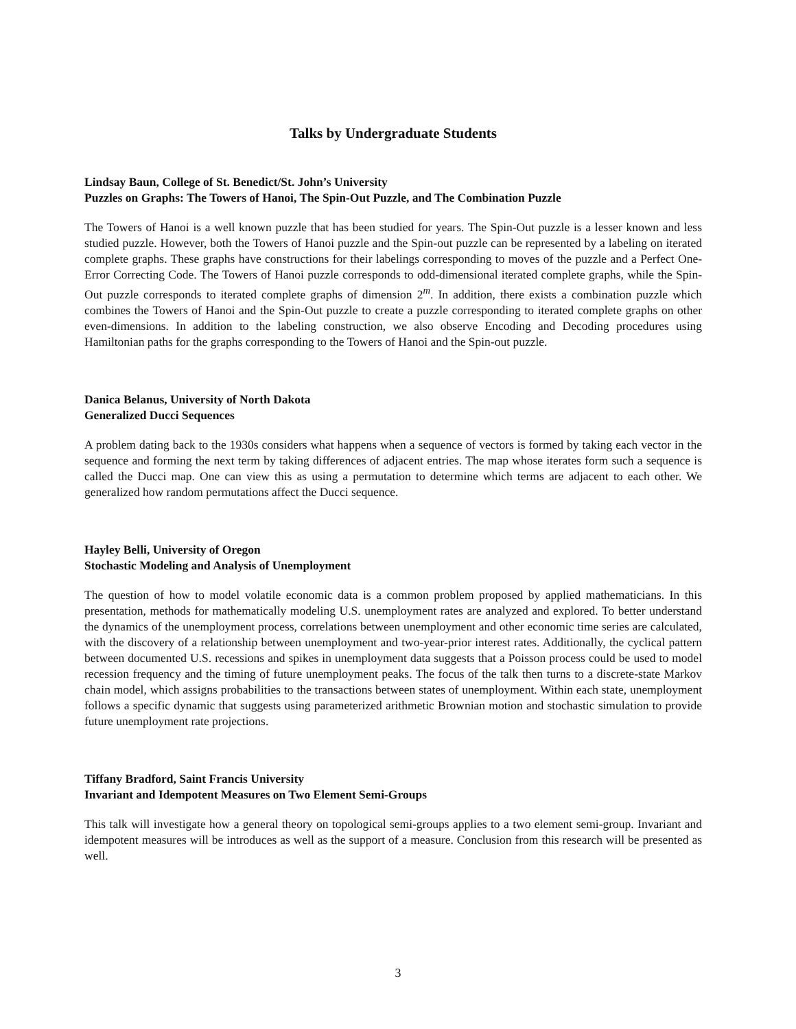Talks by Undergraduate Students
Lindsay Baun, College of St. Benedict/St. John’s University
Puzzles on Graphs: The Towers of Hanoi, The Spin-Out Puzzle, and The Combination Puzzle
The Towers of Hanoi is a well known puzzle that has been studied for years. The Spin-Out puzzle is a lesser known and less studied puzzle. However, both the Towers of Hanoi puzzle and the Spin-out puzzle can be represented by a labeling on iterated complete graphs. These graphs have constructions for their labelings corresponding to moves of the puzzle and a Perfect One-Error Correcting Code. The Towers of Hanoi puzzle corresponds to odd-dimensional iterated complete graphs, while the Spin-Out puzzle corresponds to iterated complete graphs of dimension 2<sup>m</sup>. In addition, there exists a combination puzzle which combines the Towers of Hanoi and the Spin-Out puzzle to create a puzzle corresponding to iterated complete graphs on other even-dimensions. In addition to the labeling construction, we also observe Encoding and Decoding procedures using Hamiltonian paths for the graphs corresponding to the Towers of Hanoi and the Spin-out puzzle.
Danica Belanus, University of North Dakota
Generalized Ducci Sequences
A problem dating back to the 1930s considers what happens when a sequence of vectors is formed by taking each vector in the sequence and forming the next term by taking differences of adjacent entries. The map whose iterates form such a sequence is called the Ducci map. One can view this as using a permutation to determine which terms are adjacent to each other. We generalized how random permutations affect the Ducci sequence.
Hayley Belli, University of Oregon
Stochastic Modeling and Analysis of Unemployment
The question of how to model volatile economic data is a common problem proposed by applied mathematicians. In this presentation, methods for mathematically modeling U.S. unemployment rates are analyzed and explored. To better understand the dynamics of the unemployment process, correlations between unemployment and other economic time series are calculated, with the discovery of a relationship between unemployment and two-year-prior interest rates. Additionally, the cyclical pattern between documented U.S. recessions and spikes in unemployment data suggests that a Poisson process could be used to model recession frequency and the timing of future unemployment peaks. The focus of the talk then turns to a discrete-state Markov chain model, which assigns probabilities to the transactions between states of unemployment. Within each state, unemployment follows a specific dynamic that suggests using parameterized arithmetic Brownian motion and stochastic simulation to provide future unemployment rate projections.
Tiffany Bradford, Saint Francis University
Invariant and Idempotent Measures on Two Element Semi-Groups
This talk will investigate how a general theory on topological semi-groups applies to a two element semi-group. Invariant and idempotent measures will be introduces as well as the support of a measure. Conclusion from this research will be presented as well.
3